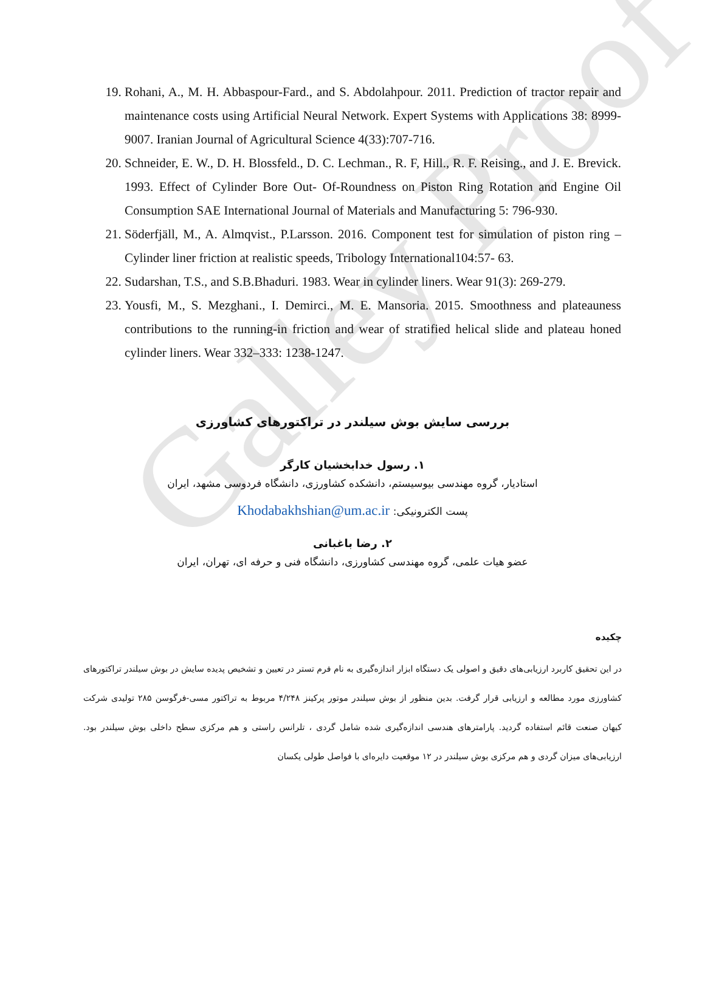Galley Proof
19. Rohani, A., M. H. Abbaspour-Fard., and S. Abdolahpour. 2011. Prediction of tractor repair and maintenance costs using Artificial Neural Network. Expert Systems with Applications 38: 8999-9007. Iranian Journal of Agricultural Science 4(33):707-716.
20. Schneider, E. W., D. H. Blossfeld., D. C. Lechman., R. F, Hill., R. F. Reising., and J. E. Brevick. 1993. Effect of Cylinder Bore Out- Of-Roundness on Piston Ring Rotation and Engine Oil Consumption SAE International Journal of Materials and Manufacturing 5: 796-930.
21. Söderfjäll, M., A. Almqvist., P.Larsson. 2016. Component test for simulation of piston ring – Cylinder liner friction at realistic speeds, Tribology International104:57- 63.
22. Sudarshan, T.S., and S.B.Bhaduri. 1983. Wear in cylinder liners. Wear 91(3): 269-279.
23. Yousfi, M., S. Mezghani., I. Demirci., M. E. Mansoria. 2015. Smoothness and plateauness contributions to the running-in friction and wear of stratified helical slide and plateau honed cylinder liners. Wear 332–333: 1238-1247.
بررسی سایش بوش سیلندر در تراکتورهای کشاورزی
۱. رسول خدابخشیان کارگر
استادیار، گروه مهندسی بیوسیستم، دانشکده کشاورزی، دانشگاه فردوسی مشهد، ایران
پست الکترونیکی: Khodabakhshian@um.ac.ir
۲. رضا باغبانی
عضو هیات علمی، گروه مهندسی کشاورزی، دانشگاه فنی و حرفه ای، تهران، ایران
چکیده
در این تحقیق کاربرد ارزیابی‌های دقیق و اصولی یک دستگاه ابزار اندازه‌گیری به نام فرم تستر در تعیین و تشخیص پدیده سایش در بوش سیلندر تراکتورهای کشاورزی مورد مطالعه و ارزیابی قرار گرفت. بدین منظور از بوش سیلندر موتور پرکینز ۴/۲۴۸ مربوط به تراکتور مسی-فرگوسن ۲۸۵ تولیدی شرکت کیهان صنعت قائم استفاده گردید. پارامترهای هندسی اندازه‌گیری شده شامل گردی ، تلرانس راستی و هم مرکزی سطح داخلی بوش سیلندر بود. ارزیابی‌های میزان گردی و هم مرکزی بوش سیلندر در ۱۲ موقعیت دایره‌ای با فواصل طولی یکسان